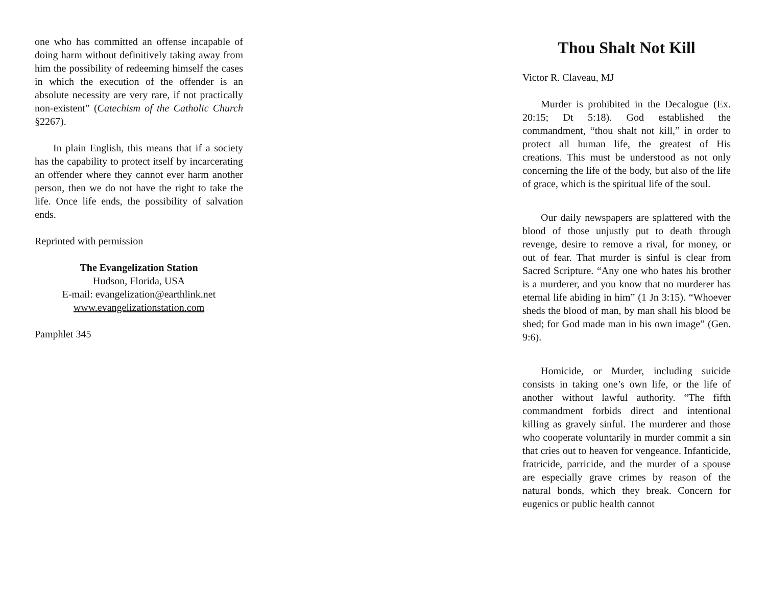one who has committed an offense incapable of doing harm without definitively taking away from him the possibility of redeeming himself the cases in which the execution of the offender is an absolute necessity are very rare, if not practically non-existent” (Catechism of the Catholic Church §2267).
In plain English, this means that if a society has the capability to protect itself by incarcerating an offender where they cannot ever harm another person, then we do not have the right to take the life. Once life ends, the possibility of salvation ends.
Reprinted with permission
The Evangelization Station
Hudson, Florida, USA
E-mail: evangelization@earthlink.net
www.evangelizationstation.com
Pamphlet 345
Thou Shalt Not Kill
Victor R. Claveau, MJ
Murder is prohibited in the Decalogue (Ex. 20:15; Dt 5:18). God established the commandment, “thou shalt not kill,” in order to protect all human life, the greatest of His creations. This must be understood as not only concerning the life of the body, but also of the life of grace, which is the spiritual life of the soul.
Our daily newspapers are splattered with the blood of those unjustly put to death through revenge, desire to remove a rival, for money, or out of fear. That murder is sinful is clear from Sacred Scripture. “Any one who hates his brother is a murderer, and you know that no murderer has eternal life abiding in him” (1 Jn 3:15). “Whoever sheds the blood of man, by man shall his blood be shed; for God made man in his own image” (Gen. 9:6).
Homicide, or Murder, including suicide consists in taking one’s own life, or the life of another without lawful authority. “The fifth commandment forbids direct and intentional killing as gravely sinful. The murderer and those who cooperate voluntarily in murder commit a sin that cries out to heaven for vengeance. Infanticide, fratricide, parricide, and the murder of a spouse are especially grave crimes by reason of the natural bonds, which they break. Concern for eugenics or public health cannot